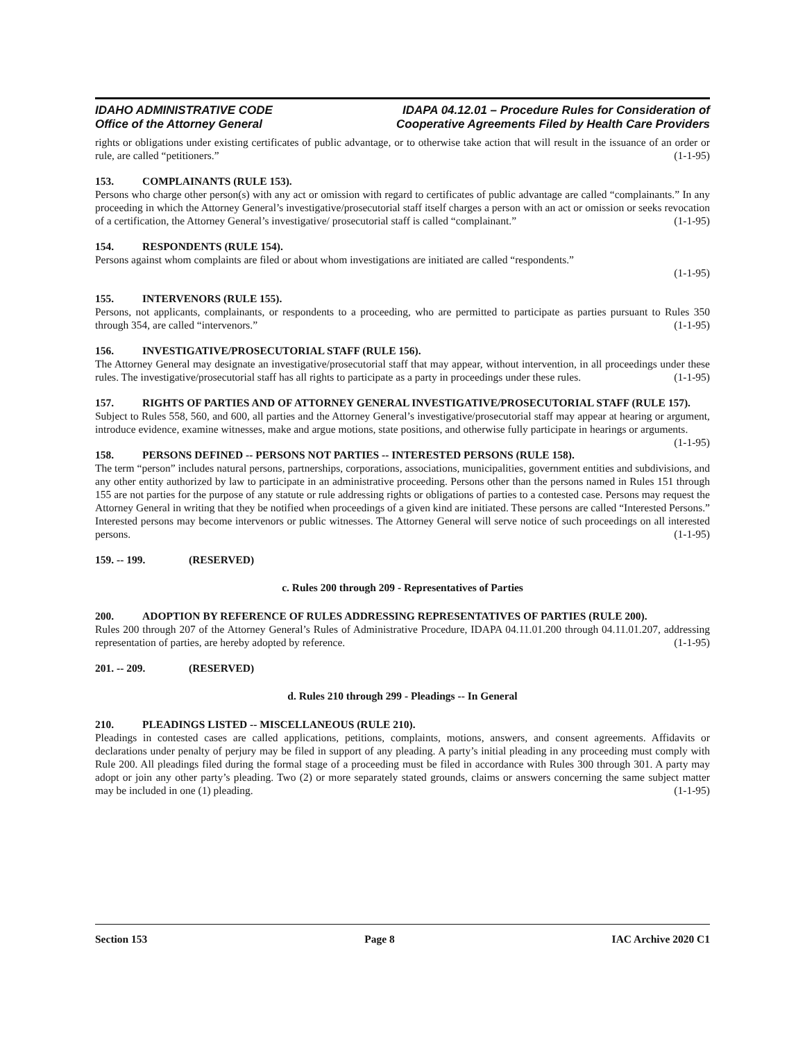IDAHO ADMINISTRATIVE CODE
Office of the Attorney General
IDAPA 04.12.01 – Procedure Rules for Consideration of
Cooperative Agreements Filed by Health Care Providers
rights or obligations under existing certificates of public advantage, or to otherwise take action that will result in the issuance of an order or rule, are called “petitioners.” (1-1-95)
153. COMPLAINANTS (RULE 153).
Persons who charge other person(s) with any act or omission with regard to certificates of public advantage are called “complainants.” In any proceeding in which the Attorney General’s investigative/prosecutorial staff itself charges a person with an act or omission or seeks revocation of a certification, the Attorney General’s investigative/ prosecutorial staff is called “complainant.” (1-1-95)
154. RESPONDENTS (RULE 154).
Persons against whom complaints are filed or about whom investigations are initiated are called “respondents.”
(1-1-95)
155. INTERVENORS (RULE 155).
Persons, not applicants, complainants, or respondents to a proceeding, who are permitted to participate as parties pursuant to Rules 350 through 354, are called “intervenors.” (1-1-95)
156. INVESTIGATIVE/PROSECUTORIAL STAFF (RULE 156).
The Attorney General may designate an investigative/prosecutorial staff that may appear, without intervention, in all proceedings under these rules. The investigative/prosecutorial staff has all rights to participate as a party in proceedings under these rules. (1-1-95)
157. RIGHTS OF PARTIES AND OF ATTORNEY GENERAL INVESTIGATIVE/PROSECUTORIAL STAFF (RULE 157).
Subject to Rules 558, 560, and 600, all parties and the Attorney General’s investigative/prosecutorial staff may appear at hearing or argument, introduce evidence, examine witnesses, make and argue motions, state positions, and otherwise fully participate in hearings or arguments. (1-1-95)
158. PERSONS DEFINED -- PERSONS NOT PARTIES -- INTERESTED PERSONS (RULE 158).
The term “person” includes natural persons, partnerships, corporations, associations, municipalities, government entities and subdivisions, and any other entity authorized by law to participate in an administrative proceeding. Persons other than the persons named in Rules 151 through 155 are not parties for the purpose of any statute or rule addressing rights or obligations of parties to a contested case. Persons may request the Attorney General in writing that they be notified when proceedings of a given kind are initiated. These persons are called “Interested Persons.” Interested persons may become intervenors or public witnesses. The Attorney General will serve notice of such proceedings on all interested persons. (1-1-95)
159. -- 199. (RESERVED)
c. Rules 200 through 209 - Representatives of Parties
200. ADOPTION BY REFERENCE OF RULES ADDRESSING REPRESENTATIVES OF PARTIES (RULE 200).
Rules 200 through 207 of the Attorney General’s Rules of Administrative Procedure, IDAPA 04.11.01.200 through 04.11.01.207, addressing representation of parties, are hereby adopted by reference. (1-1-95)
201. -- 209. (RESERVED)
d. Rules 210 through 299 - Pleadings -- In General
210. PLEADINGS LISTED -- MISCELLANEOUS (RULE 210).
Pleadings in contested cases are called applications, petitions, complaints, motions, answers, and consent agreements. Affidavits or declarations under penalty of perjury may be filed in support of any pleading. A party’s initial pleading in any proceeding must comply with Rule 200. All pleadings filed during the formal stage of a proceeding must be filed in accordance with Rules 300 through 301. A party may adopt or join any other party’s pleading. Two (2) or more separately stated grounds, claims or answers concerning the same subject matter may be included in one (1) pleading. (1-1-95)
Section 153 Page 8 IAC Archive 2020 C1